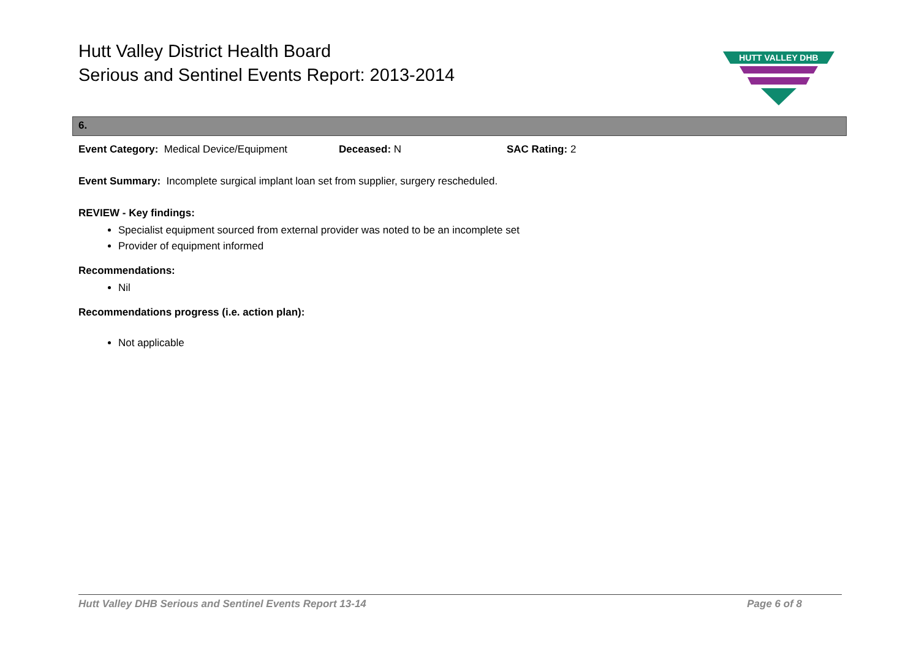Hutt Valley District Health Board
Serious and Sentinel Events Report: 2013-2014
HUTT VALLEY DHB
6.
Event Category: Medical Device/Equipment Deceased: N SAC Rating: 2
Event Summary: Incomplete surgical implant loan set from supplier, surgery rescheduled.
REVIEW - Key findings:
Specialist equipment sourced from external provider was noted to be an incomplete set
Provider of equipment informed
Recommendations:
Nil
Recommendations progress (i.e. action plan):
Not applicable
Hutt Valley DHB Serious and Sentinel Events Report 13-14 Page 6 of 8